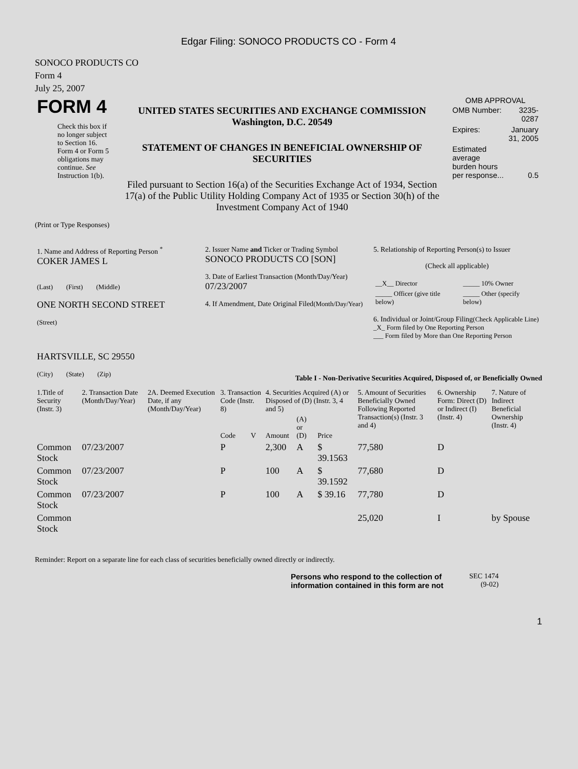Edgar Filing: SONOCO PRODUCTS CO - Form 4
SONOCO PRODUCTS CO
Form 4
July 25, 2007
| FORM 4 Check this box if no longer subject to Section 16. Form 4 or Form 5 obligations may continue. See Instruction 1(b). | UNITED STATES SECURITIES AND EXCHANGE COMMISSION Washington, D.C. 20549 STATEMENT OF CHANGES IN BENEFICIAL OWNERSHIP OF SECURITIES Filed pursuant to Section 16(a) of the Securities Exchange Act of 1934, Section 17(a) of the Public Utility Holding Company Act of 1935 or Section 30(h) of the Investment Company Act of 1940 | OMB APPROVAL / OMB Number: / 3235-0287 / / Expires: / January 31, 2005 / / Estimated average burden hours per response... / 0.5 / |
(Print or Type Responses)
| 1. Name and Address of Reporting Person <sup>*</sup> COKER JAMES L (Last) (First) (Middle) ONE NORTH SECOND STREET (Street) HARTSVILLE, SC 29550 (City) (State) (Zip) | 2. Issuer Name and Ticker or Trading Symbol SONOCO PRODUCTS CO [SON] 3. Date of Earliest Transaction (Month/Day/Year) 07/23/2007 4. If Amendment, Date Original Filed (Month/Day/Year) | 5. Relationship of Reporting Person(s) to Issuer (Check all applicable) / __X__ Director / _____ 10% Owner / / _____ Officer (give title below) / _____ Other (specify below) / 6. Individual or Joint/Group Filing (Check Applicable Line) _X_ Form filed by One Reporting Person ___ Form filed by More than One Reporting Person |
Table I - Non-Derivative Securities Acquired, Disposed of, or Beneficially Owned
| 1.Title of Security (Instr. 3) | 2. Transaction Date (Month/Day/Year) | 2A. Deemed Execution Date, if any (Month/Day/Year) | 3. Transaction Code (Instr. 8) | | 4. Securities Acquired (A) or Disposed of (D) (Instr. 3, 4 and 5) | | | 5. Amount of Securities Beneficially Owned Following Reported Transaction(s) (Instr. 3 and 4) | 6. Ownership Form: Direct (D) or Indirect (I) (Instr. 4) | 7. Nature of Indirect Beneficial Ownership (Instr. 4) |
| --- | --- | --- | --- | --- | --- | --- | --- | --- | --- | --- |
| | | | Code | V | Amount | (A) or (D) | Price | | | |
| Common Stock | 07/23/2007 | | P | | 2,300 | A | $ 39.1563 | 77,580 | D | |
| Common Stock | 07/23/2007 | | P | | 100 | A | $ 39.1592 | 77,680 | D | |
| Common Stock | 07/23/2007 | | P | | 100 | A | $ 39.16 | 77,780 | D | |
| Common Stock | | | | | | | | 25,020 | I | by Spouse |
Reminder: Report on a separate line for each class of securities beneficially owned directly or indirectly.
| Persons who respond to the collection of information contained in this form are not | SEC 1474 (9-02) |
1